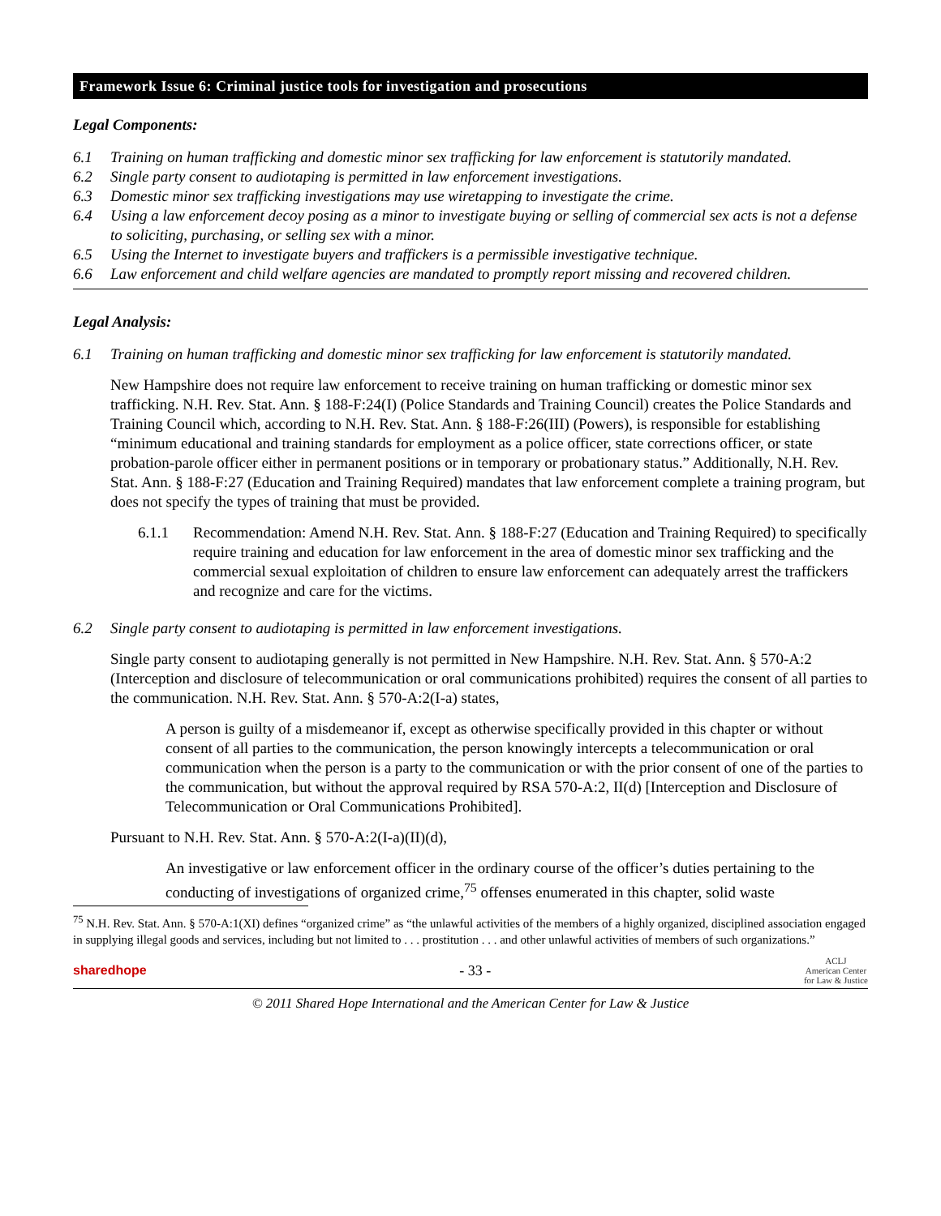Framework Issue 6: Criminal justice tools for investigation and prosecutions
Legal Components:
6.1 Training on human trafficking and domestic minor sex trafficking for law enforcement is statutorily mandated.
6.2 Single party consent to audiotaping is permitted in law enforcement investigations.
6.3 Domestic minor sex trafficking investigations may use wiretapping to investigate the crime.
6.4 Using a law enforcement decoy posing as a minor to investigate buying or selling of commercial sex acts is not a defense to soliciting, purchasing, or selling sex with a minor.
6.5 Using the Internet to investigate buyers and traffickers is a permissible investigative technique.
6.6 Law enforcement and child welfare agencies are mandated to promptly report missing and recovered children.
Legal Analysis:
6.1 Training on human trafficking and domestic minor sex trafficking for law enforcement is statutorily mandated.
New Hampshire does not require law enforcement to receive training on human trafficking or domestic minor sex trafficking. N.H. Rev. Stat. Ann. § 188-F:24(I) (Police Standards and Training Council) creates the Police Standards and Training Council which, according to N.H. Rev. Stat. Ann. § 188-F:26(III) (Powers), is responsible for establishing “minimum educational and training standards for employment as a police officer, state corrections officer, or state probation-parole officer either in permanent positions or in temporary or probationary status.” Additionally, N.H. Rev. Stat. Ann. § 188-F:27 (Education and Training Required) mandates that law enforcement complete a training program, but does not specify the types of training that must be provided.
6.1.1 Recommendation: Amend N.H. Rev. Stat. Ann. § 188-F:27 (Education and Training Required) to specifically require training and education for law enforcement in the area of domestic minor sex trafficking and the commercial sexual exploitation of children to ensure law enforcement can adequately arrest the traffickers and recognize and care for the victims.
6.2 Single party consent to audiotaping is permitted in law enforcement investigations.
Single party consent to audiotaping generally is not permitted in New Hampshire. N.H. Rev. Stat. Ann. § 570-A:2 (Interception and disclosure of telecommunication or oral communications prohibited) requires the consent of all parties to the communication. N.H. Rev. Stat. Ann. § 570-A:2(I-a) states,
A person is guilty of a misdemeanor if, except as otherwise specifically provided in this chapter or without consent of all parties to the communication, the person knowingly intercepts a telecommunication or oral communication when the person is a party to the communication or with the prior consent of one of the parties to the communication, but without the approval required by RSA 570-A:2, II(d) [Interception and Disclosure of Telecommunication or Oral Communications Prohibited].
Pursuant to N.H. Rev. Stat. Ann. § 570-A:2(I-a)(II)(d),
An investigative or law enforcement officer in the ordinary course of the officer’s duties pertaining to the conducting of investigations of organized crime,<sup>75</sup> offenses enumerated in this chapter, solid waste
<sup>75</sup> N.H. Rev. Stat. Ann. § 570-A:1(XI) defines “organized crime” as “the unlawful activities of the members of a highly organized, disciplined association engaged in supplying illegal goods and services, including but not limited to . . . prostitution . . . and other unlawful activities of members of such organizations.”
sharedhope - 33 - ACLJ
American Center
for Law & Justice
© 2011 Shared Hope International and the American Center for Law & Justice